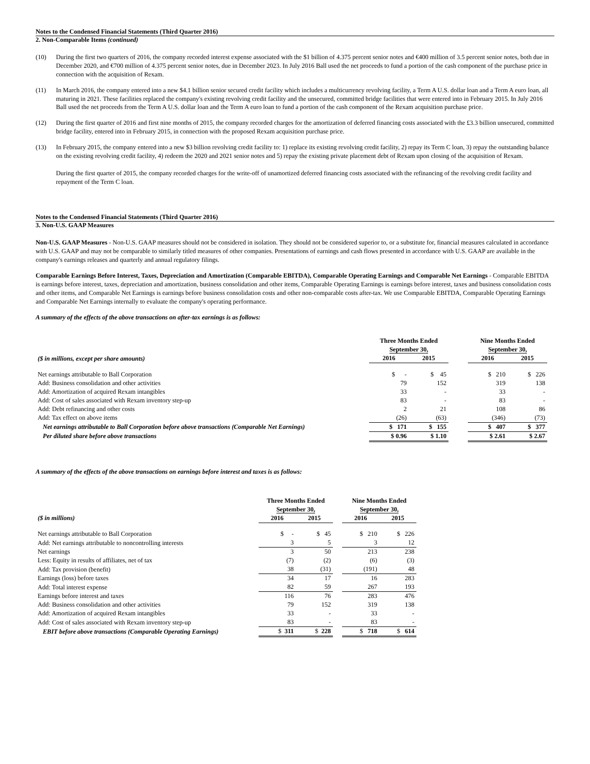Notes to the Condensed Financial Statements (Third Quarter 2016)
2. Non-Comparable Items (continued)
(10) During the first two quarters of 2016, the company recorded interest expense associated with the $1 billion of 4.375 percent senior notes and €400 million of 3.5 percent senior notes, both due in December 2020, and €700 million of 4.375 percent senior notes, due in December 2023. In July 2016 Ball used the net proceeds to fund a portion of the cash component of the purchase price in connection with the acquisition of Rexam.
(11) In March 2016, the company entered into a new $4.1 billion senior secured credit facility which includes a multicurrency revolving facility, a Term A U.S. dollar loan and a Term A euro loan, all maturing in 2021. These facilities replaced the company's existing revolving credit facility and the unsecured, committed bridge facilities that were entered into in February 2015. In July 2016 Ball used the net proceeds from the Term A U.S. dollar loan and the Term A euro loan to fund a portion of the cash component of the Rexam acquisition purchase price.
(12) During the first quarter of 2016 and first nine months of 2015, the company recorded charges for the amortization of deferred financing costs associated with the £3.3 billion unsecured, committed bridge facility, entered into in February 2015, in connection with the proposed Rexam acquisition purchase price.
(13) In February 2015, the company entered into a new $3 billion revolving credit facility to: 1) replace its existing revolving credit facility, 2) repay its Term C loan, 3) repay the outstanding balance on the existing revolving credit facility, 4) redeem the 2020 and 2021 senior notes and 5) repay the existing private placement debt of Rexam upon closing of the acquisition of Rexam.
During the first quarter of 2015, the company recorded charges for the write-off of unamortized deferred financing costs associated with the refinancing of the revolving credit facility and repayment of the Term C loan.
Notes to the Condensed Financial Statements (Third Quarter 2016)
3. Non-U.S. GAAP Measures
Non-U.S. GAAP Measures - Non-U.S. GAAP measures should not be considered in isolation. They should not be considered superior to, or a substitute for, financial measures calculated in accordance with U.S. GAAP and may not be comparable to similarly titled measures of other companies. Presentations of earnings and cash flows presented in accordance with U.S. GAAP are available in the company's earnings releases and quarterly and annual regulatory filings.
Comparable Earnings Before Interest, Taxes, Depreciation and Amortization (Comparable EBITDA), Comparable Operating Earnings and Comparable Net Earnings - Comparable EBITDA is earnings before interest, taxes, depreciation and amortization, business consolidation and other items, Comparable Operating Earnings is earnings before interest, taxes and business consolidation costs and other items, and Comparable Net Earnings is earnings before business consolidation costs and other non-comparable costs after-tax. We use Comparable EBITDA, Comparable Operating Earnings and Comparable Net Earnings internally to evaluate the company's operating performance.
A summary of the effects of the above transactions on after-tax earnings is as follows:
| | Three Months Ended September 30, | | | Nine Months Ended September 30, | |
| ($ in millions, except per share amounts) | 2016 | 2015 | | 2016 | 2015 |
| Net earnings attributable to Ball Corporation | $ - | $ 45 | | $ 210 | $ 226 |
| Add: Business consolidation and other activities | 79 | 152 | | 319 | 138 |
| Add: Amortization of acquired Rexam intangibles | 33 | - | | 33 | - |
| Add: Cost of sales associated with Rexam inventory step-up | 83 | - | | 83 | - |
| Add: Debt refinancing and other costs | 2 | 21 | | 108 | 86 |
| Add: Tax effect on above items | (26) | (63) | | (346) | (73) |
| Net earnings attributable to Ball Corporation before above transactions (Comparable Net Earnings) | $ 171 | $ 155 | | $ 407 | $ 377 |
| Per diluted share before above transactions | $ 0.96 | $ 1.10 | | $ 2.61 | $ 2.67 |
A summary of the effects of the above transactions on earnings before interest and taxes is as follows:
| | Three Months Ended September 30, | | | Nine Months Ended September 30, | |
| ($ in millions) | 2016 | 2015 | | 2016 | 2015 |
| Net earnings attributable to Ball Corporation | $ - | $ 45 | | $ 210 | $ 226 |
| Add: Net earnings attributable to noncontrolling interests | 3 | 5 | | 3 | 12 |
| Net earnings | 3 | 50 | | 213 | 238 |
| Less: Equity in results of affiliates, net of tax | (7) | (2) | | (6) | (3) |
| Add: Tax provision (benefit) | 38 | (31) | | (191) | 48 |
| Earnings (loss) before taxes | 34 | 17 | | 16 | 283 |
| Add: Total interest expense | 82 | 59 | | 267 | 193 |
| Earnings before interest and taxes | 116 | 76 | | 283 | 476 |
| Add: Business consolidation and other activities | 79 | 152 | | 319 | 138 |
| Add: Amortization of acquired Rexam intangibles | 33 | - | | 33 | - |
| Add: Cost of sales associated with Rexam inventory step-up | 83 | - | | 83 | - |
| EBIT before above transactions (Comparable Operating Earnings) | $ 311 | $ 228 | | $ 718 | $ 614 |